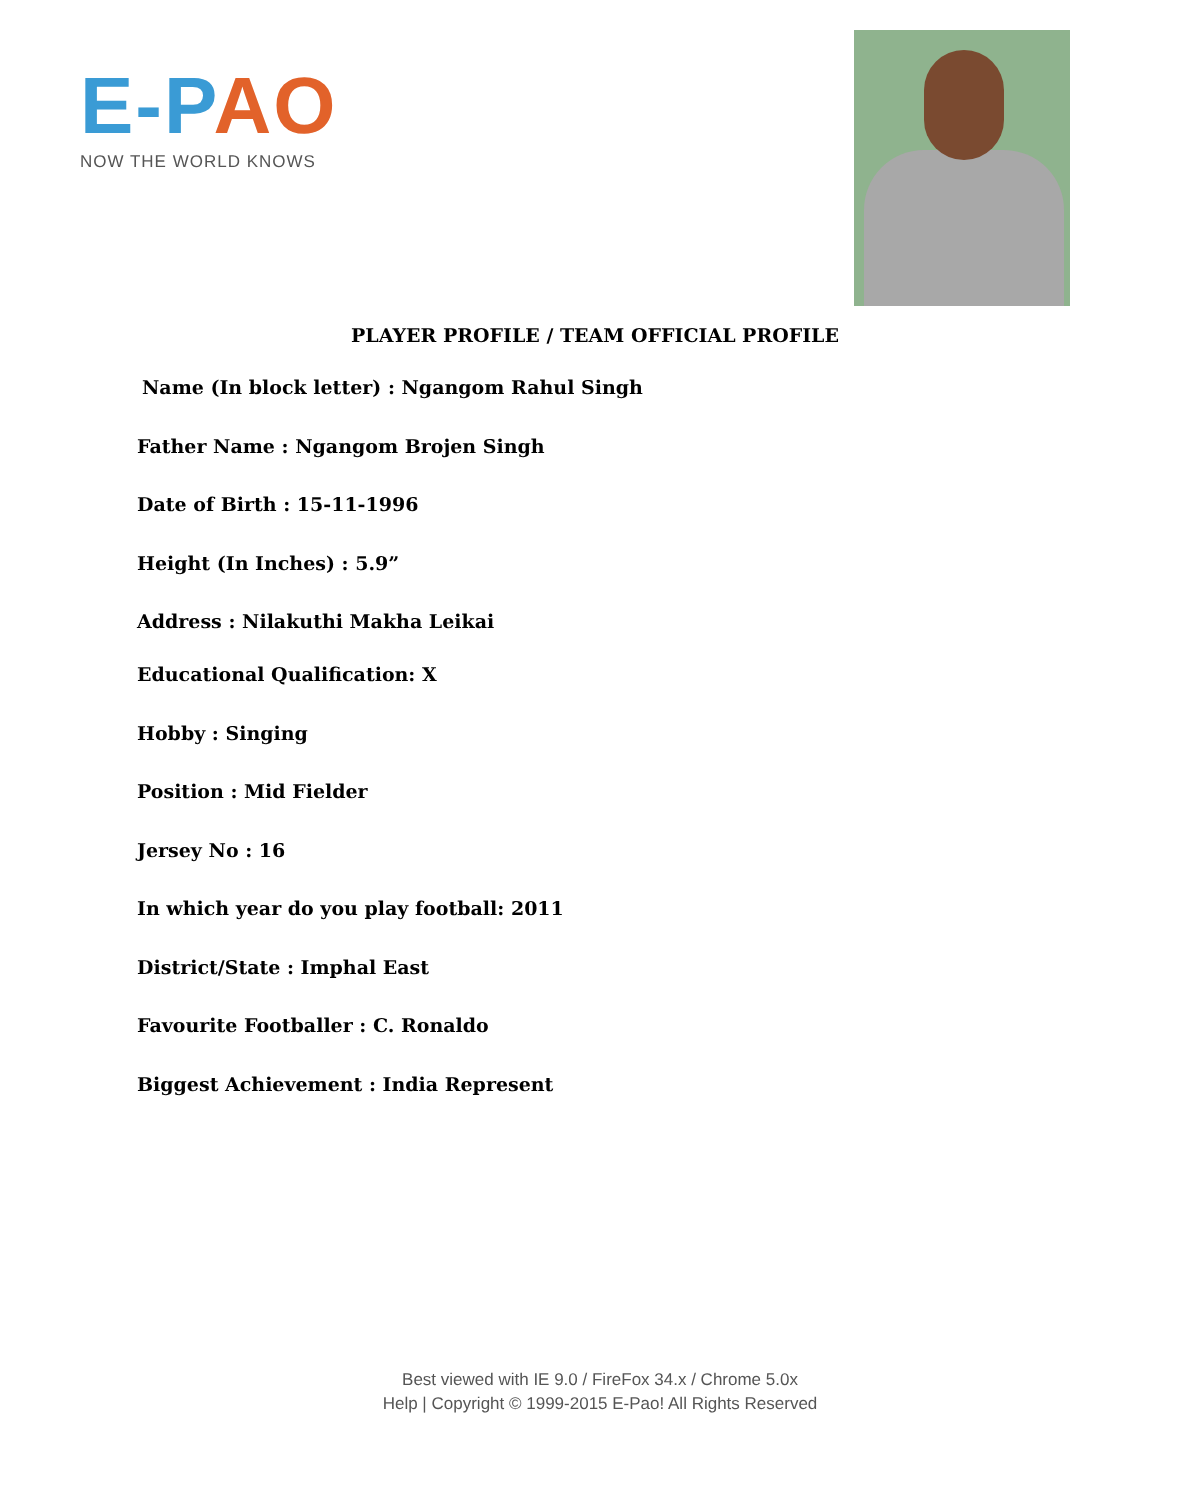E-PAO
NOW THE WORLD KNOWS
PLAYER PROFILE / TEAM OFFICIAL PROFILE
Name (In block letter) : Ngangom Rahul Singh
Father Name : Ngangom Brojen Singh
Date of Birth : 15-11-1996
Height (In Inches) : 5.9”
Address : Nilakuthi Makha Leikai
Educational Qualification: X
Hobby : Singing
Position : Mid Fielder
Jersey No : 16
In which year do you play football: 2011
District/State : Imphal East
Favourite Footballer : C. Ronaldo
Biggest Achievement : India Represent
Best viewed with IE 9.0 / FireFox 34.x / Chrome 5.0x
Help | Copyright © 1999-2015 E-Pao! All Rights Reserved